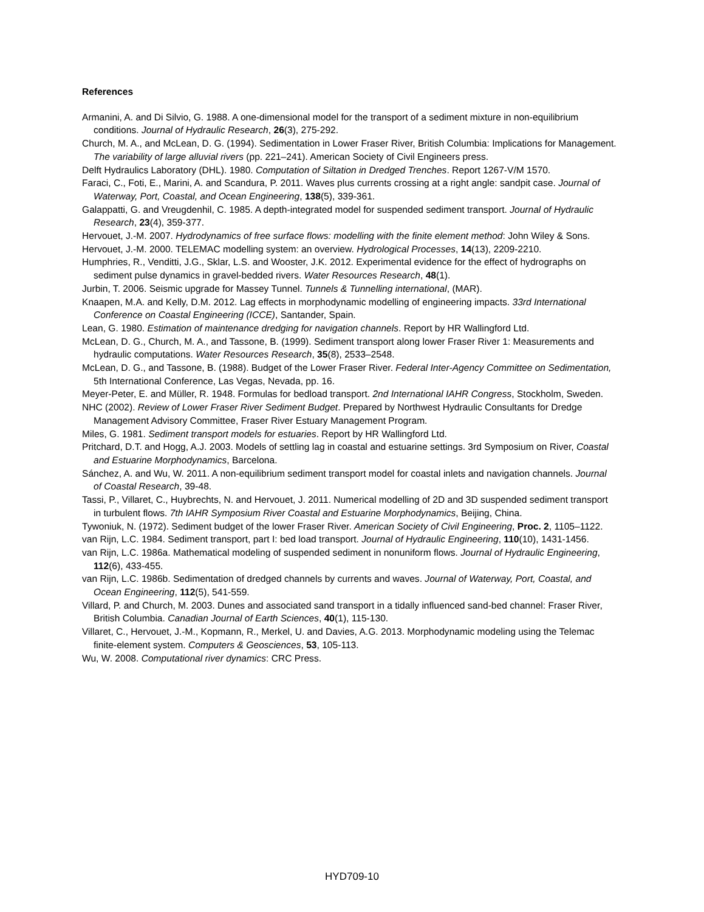References
Armanini, A. and Di Silvio, G. 1988. A one-dimensional model for the transport of a sediment mixture in non-equilibrium conditions. Journal of Hydraulic Research, 26(3), 275-292.
Church, M. A., and McLean, D. G. (1994). Sedimentation in Lower Fraser River, British Columbia: Implications for Management. The variability of large alluvial rivers (pp. 221–241). American Society of Civil Engineers press.
Delft Hydraulics Laboratory (DHL). 1980. Computation of Siltation in Dredged Trenches. Report 1267-V/M 1570.
Faraci, C., Foti, E., Marini, A. and Scandura, P. 2011. Waves plus currents crossing at a right angle: sandpit case. Journal of Waterway, Port, Coastal, and Ocean Engineering, 138(5), 339-361.
Galappatti, G. and Vreugdenhil, C. 1985. A depth-integrated model for suspended sediment transport. Journal of Hydraulic Research, 23(4), 359-377.
Hervouet, J.-M. 2007. Hydrodynamics of free surface flows: modelling with the finite element method: John Wiley & Sons.
Hervouet, J.-M. 2000. TELEMAC modelling system: an overview. Hydrological Processes, 14(13), 2209-2210.
Humphries, R., Venditti, J.G., Sklar, L.S. and Wooster, J.K. 2012. Experimental evidence for the effect of hydrographs on sediment pulse dynamics in gravel-bedded rivers. Water Resources Research, 48(1).
Jurbin, T. 2006. Seismic upgrade for Massey Tunnel. Tunnels & Tunnelling international, (MAR).
Knaapen, M.A. and Kelly, D.M. 2012. Lag effects in morphodynamic modelling of engineering impacts. 33rd International Conference on Coastal Engineering (ICCE), Santander, Spain.
Lean, G. 1980. Estimation of maintenance dredging for navigation channels. Report by HR Wallingford Ltd.
McLean, D. G., Church, M. A., and Tassone, B. (1999). Sediment transport along lower Fraser River 1: Measurements and hydraulic computations. Water Resources Research, 35(8), 2533–2548.
McLean, D. G., and Tassone, B. (1988). Budget of the Lower Fraser River. Federal Inter-Agency Committee on Sedimentation, 5th International Conference, Las Vegas, Nevada, pp. 16.
Meyer-Peter, E. and Müller, R. 1948. Formulas for bedload transport. 2nd International IAHR Congress, Stockholm, Sweden.
NHC (2002). Review of Lower Fraser River Sediment Budget. Prepared by Northwest Hydraulic Consultants for Dredge Management Advisory Committee, Fraser River Estuary Management Program.
Miles, G. 1981. Sediment transport models for estuaries. Report by HR Wallingford Ltd.
Pritchard, D.T. and Hogg, A.J. 2003. Models of settling lag in coastal and estuarine settings. 3rd Symposium on River, Coastal and Estuarine Morphodynamics, Barcelona.
Sánchez, A. and Wu, W. 2011. A non-equilibrium sediment transport model for coastal inlets and navigation channels. Journal of Coastal Research, 39-48.
Tassi, P., Villaret, C., Huybrechts, N. and Hervouet, J. 2011. Numerical modelling of 2D and 3D suspended sediment transport in turbulent flows. 7th IAHR Symposium River Coastal and Estuarine Morphodynamics, Beijing, China.
Tywoniuk, N. (1972). Sediment budget of the lower Fraser River. American Society of Civil Engineering, Proc. 2, 1105–1122.
van Rijn, L.C. 1984. Sediment transport, part I: bed load transport. Journal of Hydraulic Engineering, 110(10), 1431-1456.
van Rijn, L.C. 1986a. Mathematical modeling of suspended sediment in nonuniform flows. Journal of Hydraulic Engineering, 112(6), 433-455.
van Rijn, L.C. 1986b. Sedimentation of dredged channels by currents and waves. Journal of Waterway, Port, Coastal, and Ocean Engineering, 112(5), 541-559.
Villard, P. and Church, M. 2003. Dunes and associated sand transport in a tidally influenced sand-bed channel: Fraser River, British Columbia. Canadian Journal of Earth Sciences, 40(1), 115-130.
Villaret, C., Hervouet, J.-M., Kopmann, R., Merkel, U. and Davies, A.G. 2013. Morphodynamic modeling using the Telemac finite-element system. Computers & Geosciences, 53, 105-113.
Wu, W. 2008. Computational river dynamics: CRC Press.
HYD709-10